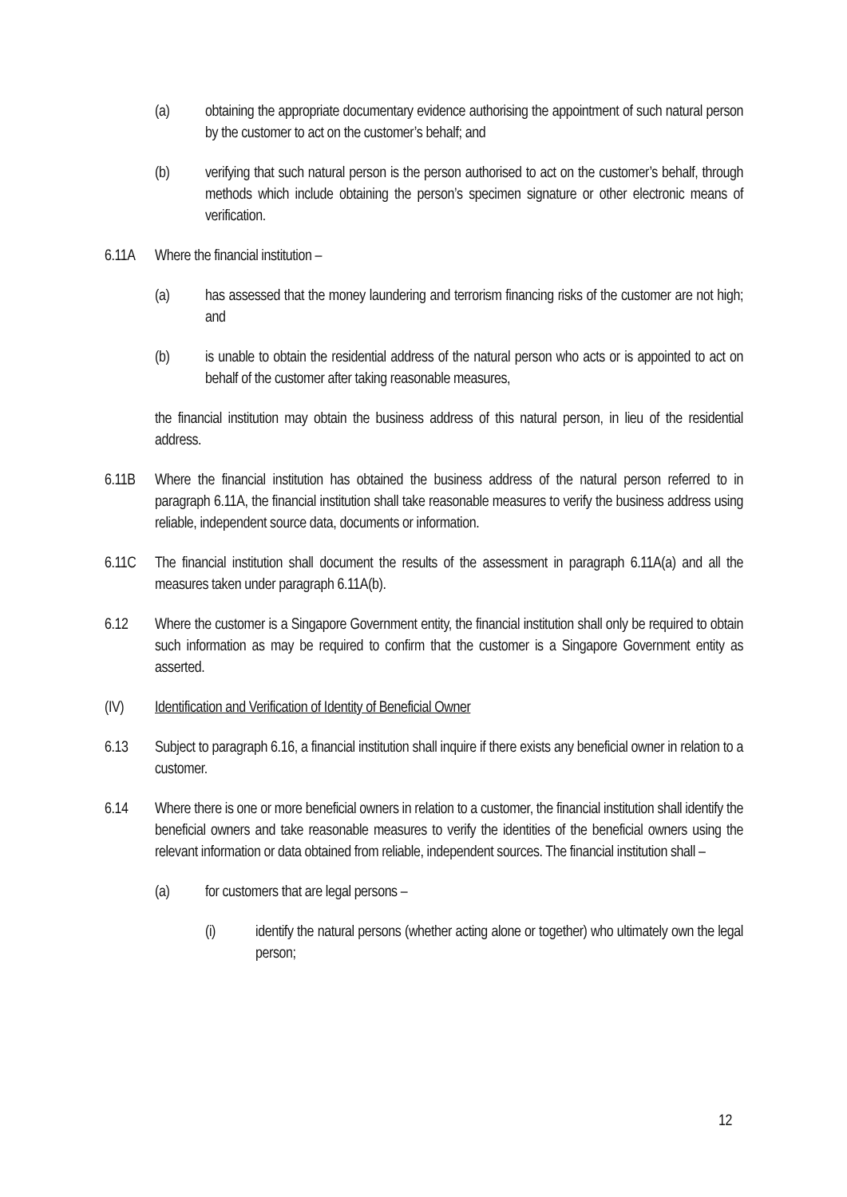(a) obtaining the appropriate documentary evidence authorising the appointment of such natural person by the customer to act on the customer’s behalf; and
(b) verifying that such natural person is the person authorised to act on the customer’s behalf, through methods which include obtaining the person’s specimen signature or other electronic means of verification.
6.11A Where the financial institution –
(a) has assessed that the money laundering and terrorism financing risks of the customer are not high; and
(b) is unable to obtain the residential address of the natural person who acts or is appointed to act on behalf of the customer after taking reasonable measures,
the financial institution may obtain the business address of this natural person, in lieu of the residential address.
6.11B Where the financial institution has obtained the business address of the natural person referred to in paragraph 6.11A, the financial institution shall take reasonable measures to verify the business address using reliable, independent source data, documents or information.
6.11C The financial institution shall document the results of the assessment in paragraph 6.11A(a) and all the measures taken under paragraph 6.11A(b).
6.12 Where the customer is a Singapore Government entity, the financial institution shall only be required to obtain such information as may be required to confirm that the customer is a Singapore Government entity as asserted.
(IV) Identification and Verification of Identity of Beneficial Owner
6.13 Subject to paragraph 6.16, a financial institution shall inquire if there exists any beneficial owner in relation to a customer.
6.14 Where there is one or more beneficial owners in relation to a customer, the financial institution shall identify the beneficial owners and take reasonable measures to verify the identities of the beneficial owners using the relevant information or data obtained from reliable, independent sources. The financial institution shall –
(a) for customers that are legal persons –
(i) identify the natural persons (whether acting alone or together) who ultimately own the legal person;
12